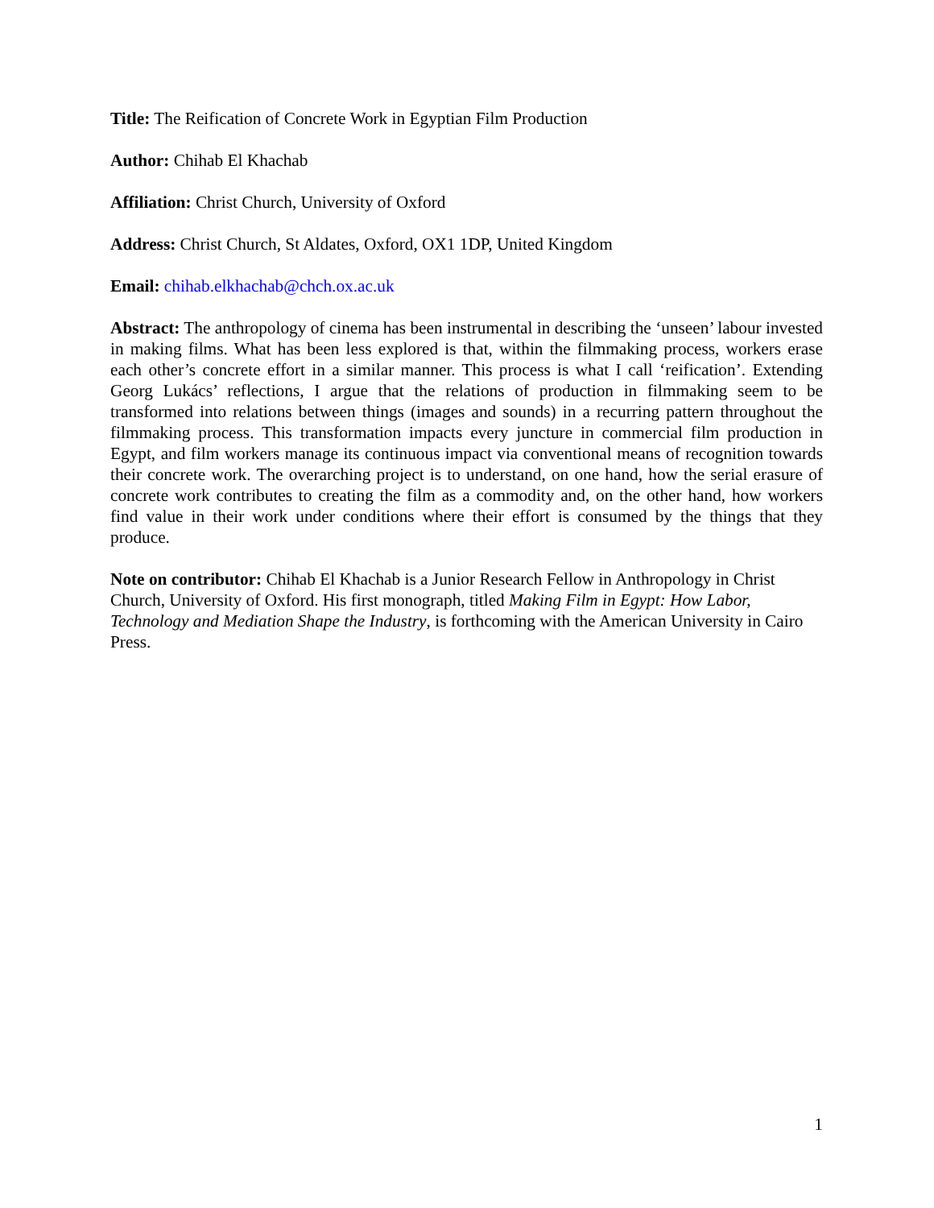Title: The Reification of Concrete Work in Egyptian Film Production
Author: Chihab El Khachab
Affiliation: Christ Church, University of Oxford
Address: Christ Church, St Aldates, Oxford, OX1 1DP, United Kingdom
Email: chihab.elkhachab@chch.ox.ac.uk
Abstract: The anthropology of cinema has been instrumental in describing the ‘unseen’ labour invested in making films. What has been less explored is that, within the filmmaking process, workers erase each other’s concrete effort in a similar manner. This process is what I call ‘reification’. Extending Georg Lukács’ reflections, I argue that the relations of production in filmmaking seem to be transformed into relations between things (images and sounds) in a recurring pattern throughout the filmmaking process. This transformation impacts every juncture in commercial film production in Egypt, and film workers manage its continuous impact via conventional means of recognition towards their concrete work. The overarching project is to understand, on one hand, how the serial erasure of concrete work contributes to creating the film as a commodity and, on the other hand, how workers find value in their work under conditions where their effort is consumed by the things that they produce.
Note on contributor: Chihab El Khachab is a Junior Research Fellow in Anthropology in Christ Church, University of Oxford. His first monograph, titled Making Film in Egypt: How Labor, Technology and Mediation Shape the Industry, is forthcoming with the American University in Cairo Press.
1